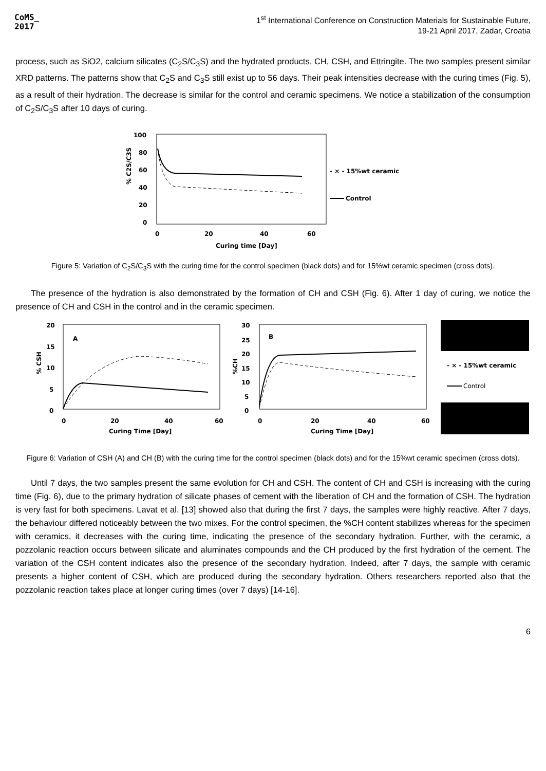CoMS_
2017
1<sup>st</sup> International Conference on Construction Materials for Sustainable Future,
19-21 April 2017, Zadar, Croatia
process, such as SiO2, calcium silicates (C<sub>2</sub>S/C<sub>3</sub>S) and the hydrated products, CH, CSH, and Ettringite. The two samples present similar XRD patterns. The patterns show that C<sub>2</sub>S and C<sub>3</sub>S still exist up to 56 days. Their peak intensities decrease with the curing times (Fig. 5), as a result of their hydration. The decrease is similar for the control and ceramic specimens. We notice a stabilization of the consumption of C<sub>2</sub>S/C<sub>3</sub>S after 10 days of curing.
100
80
60
40
20
0
% C2S/C3S
0
20
40
60
Curing time [Day]
- × - 15%wt ceramic
Control
Figure 5: Variation of C<sub>2</sub>S/C<sub>3</sub>S with the curing time for the control specimen (black dots) and for 15%wt ceramic specimen (cross dots).
The presence of the hydration is also demonstrated by the formation of CH and CSH (Fig. 6). After 1 day of curing, we notice the presence of CH and CSH in the control and in the ceramic specimen.
20
15
10
5
0
% CSH
A
0
20
40
60
Curing Time [Day]
30
25
20
15
10
5
0
%CH
B
0
20
40
60
Curing Time [Day]
- × - 15%wt ceramic
Control
Figure 6: Variation of CSH (A) and CH (B) with the curing time for the control specimen (black dots) and for the 15%wt ceramic specimen (cross dots).
Until 7 days, the two samples present the same evolution for CH and CSH. The content of CH and CSH is increasing with the curing time (Fig. 6), due to the primary hydration of silicate phases of cement with the liberation of CH and the formation of CSH. The hydration is very fast for both specimens. Lavat et al. [13] showed also that during the first 7 days, the samples were highly reactive. After 7 days, the behaviour differed noticeably between the two mixes. For the control specimen, the %CH content stabilizes whereas for the specimen with ceramics, it decreases with the curing time, indicating the presence of the secondary hydration. Further, with the ceramic, a pozzolanic reaction occurs between silicate and aluminates compounds and the CH produced by the first hydration of the cement. The variation of the CSH content indicates also the presence of the secondary hydration. Indeed, after 7 days, the sample with ceramic presents a higher content of CSH, which are produced during the secondary hydration. Others researchers reported also that the pozzolanic reaction takes place at longer curing times (over 7 days) [14-16].
6